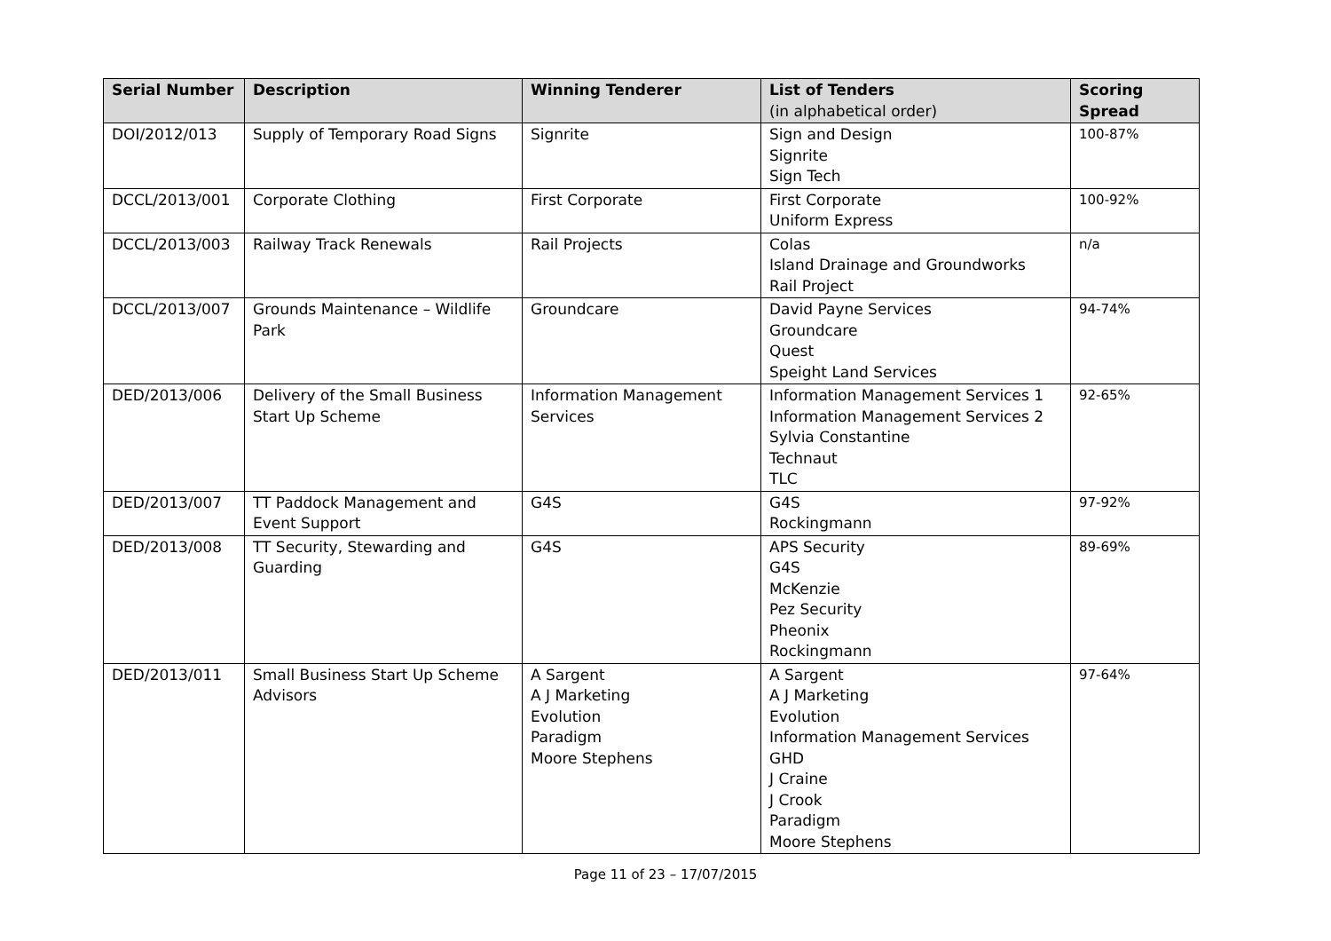| Serial Number | Description | Winning Tenderer | List of Tenders (in alphabetical order) | Scoring Spread |
| --- | --- | --- | --- | --- |
| DOI/2012/013 | Supply of Temporary Road Signs | Signrite | Sign and Design Signrite Sign Tech | 100-87% |
| DCCL/2013/001 | Corporate Clothing | First Corporate | First Corporate Uniform Express | 100-92% |
| DCCL/2013/003 | Railway Track Renewals | Rail Projects | Colas Island Drainage and Groundworks Rail Project | n/a |
| DCCL/2013/007 | Grounds Maintenance – Wildlife Park | Groundcare | David Payne Services Groundcare Quest Speight Land Services | 94-74% |
| DED/2013/006 | Delivery of the Small Business Start Up Scheme | Information Management Services | Information Management Services 1 Information Management Services 2 Sylvia Constantine Technaut TLC | 92-65% |
| DED/2013/007 | TT Paddock Management and Event Support | G4S | G4S Rockingmann | 97-92% |
| DED/2013/008 | TT Security, Stewarding and Guarding | G4S | APS Security G4S McKenzie Pez Security Pheonix Rockingmann | 89-69% |
| DED/2013/011 | Small Business Start Up Scheme Advisors | A Sargent A J Marketing Evolution Paradigm Moore Stephens | A Sargent A J Marketing Evolution Information Management Services GHD J Craine J Crook Paradigm Moore Stephens | 97-64% |
Page 11 of 23 – 17/07/2015